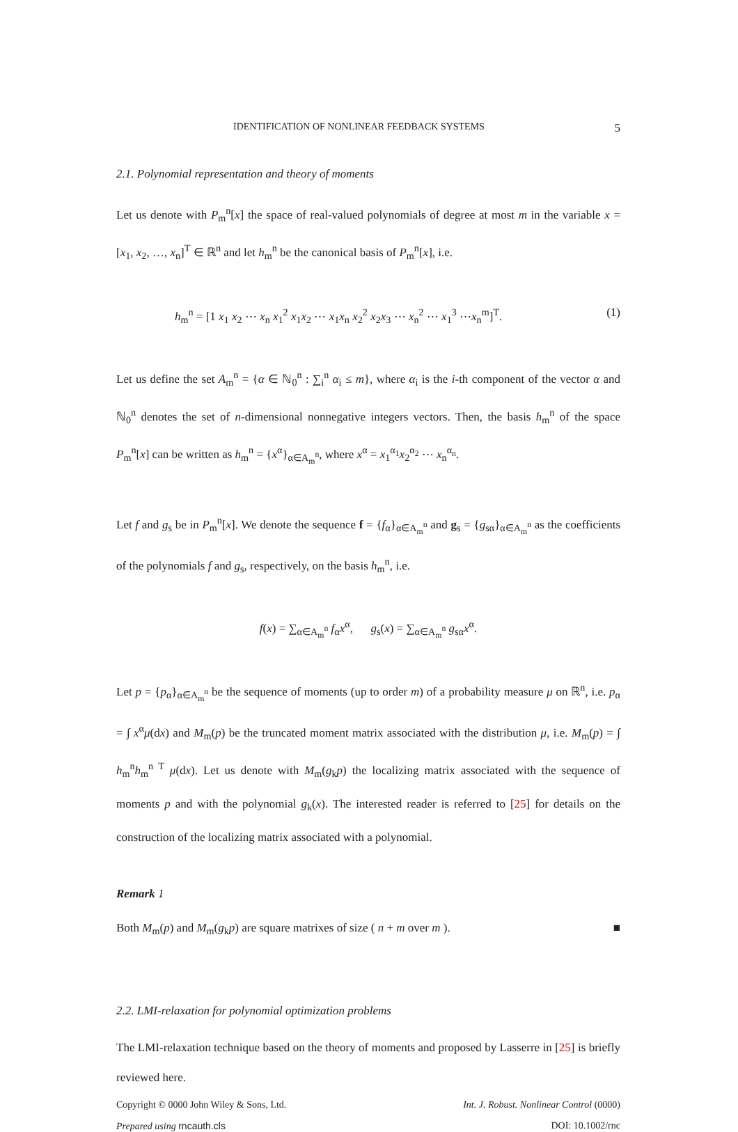IDENTIFICATION OF NONLINEAR FEEDBACK SYSTEMS 5
2.1. Polynomial representation and theory of moments
Let us denote with P<sub>m</sub><sup>n</sup>[x] the space of real-valued polynomials of degree at most m in the variable x = [x<sub>1</sub>, x<sub>2</sub>, …, x<sub>n</sub>]<sup>T</sup> ∈ ℝ<sup>n</sup> and let h<sub>m</sub><sup>n</sup> be the canonical basis of P<sub>m</sub><sup>n</sup>[x], i.e.
h<sub>m</sub><sup>n</sup> = [1 x<sub>1</sub> x<sub>2</sub> ⋯ x<sub>n</sub> x<sub>1</sub><sup>2</sup> x<sub>1</sub>x<sub>2</sub> ⋯ x<sub>1</sub>x<sub>n</sub> x<sub>2</sub><sup>2</sup> x<sub>2</sub>x<sub>3</sub> ⋯ x<sub>n</sub><sup>2</sup> ⋯ x<sub>1</sub><sup>3</sup> ⋯x<sub>n</sub><sup>m</sup>]<sup>T</sup>. (1)
Let us define the set A<sub>m</sub><sup>n</sup> = {α ∈ ℕ<sub>0</sub><sup>n</sup> : ∑<sub>i</sub><sup>n</sup> α<sub>i</sub> ≤ m}, where α<sub>i</sub> is the i-th component of the vector α and ℕ<sub>0</sub><sup>n</sup> denotes the set of n-dimensional nonnegative integers vectors. Then, the basis h<sub>m</sub><sup>n</sup> of the space P<sub>m</sub><sup>n</sup>[x] can be written as h<sub>m</sub><sup>n</sup> = {x<sup>α</sup>}<sub>α∈A<sub>m</sub><sup>n</sup></sub>, where x<sup>α</sup> = x<sub>1</sub><sup>α<sub>1</sub></sup>x<sub>2</sub><sup>α<sub>2</sub></sup> ⋯ x<sub>n</sub><sup>α<sub>n</sub></sup>.
Let f and g<sub>s</sub> be in P<sub>m</sub><sup>n</sup>[x]. We denote the sequence f = {f<sub>α</sub>}<sub>α∈A<sub>m</sub><sup>n</sup></sub> and g<sub>s</sub> = {g<sub>sα</sub>}<sub>α∈A<sub>m</sub><sup>n</sup></sub> as the coefficients of the polynomials f and g<sub>s</sub>, respectively, on the basis h<sub>m</sub><sup>n</sup>, i.e.
f(x) = ∑<sub>α∈A<sub>m</sub><sup>n</sup></sub> f<sub>α</sub>x<sup>α</sup>, g<sub>s</sub>(x) = ∑<sub>α∈A<sub>m</sub><sup>n</sup></sub> g<sub>sα</sub>x<sup>α</sup>.
Let p = {p<sub>α</sub>}<sub>α∈A<sub>m</sub><sup>n</sup></sub> be the sequence of moments (up to order m) of a probability measure μ on ℝ<sup>n</sup>, i.e. p<sub>α</sub> = ∫ x<sup>α</sup>μ(dx) and M<sub>m</sub>(p) be the truncated moment matrix associated with the distribution μ, i.e. M<sub>m</sub>(p) = ∫ h<sub>m</sub><sup>n</sup>h<sub>m</sub><sup>n T</sup> μ(dx). Let us denote with M<sub>m</sub>(g<sub>k</sub>p) the localizing matrix associated with the sequence of moments p and with the polynomial g<sub>k</sub>(x). The interested reader is referred to [25] for details on the construction of the localizing matrix associated with a polynomial.
Remark 1
Both M<sub>m</sub>(p) and M<sub>m</sub>(g<sub>k</sub>p) are square matrixes of size ( n + m over m ). ■
2.2. LMI-relaxation for polynomial optimization problems
The LMI-relaxation technique based on the theory of moments and proposed by Lasserre in [25] is briefly reviewed here.
Copyright © 0000 John Wiley & Sons, Ltd. Int. J. Robust. Nonlinear Control (0000)
Prepared using rncauth.cls DOI: 10.1002/rnc